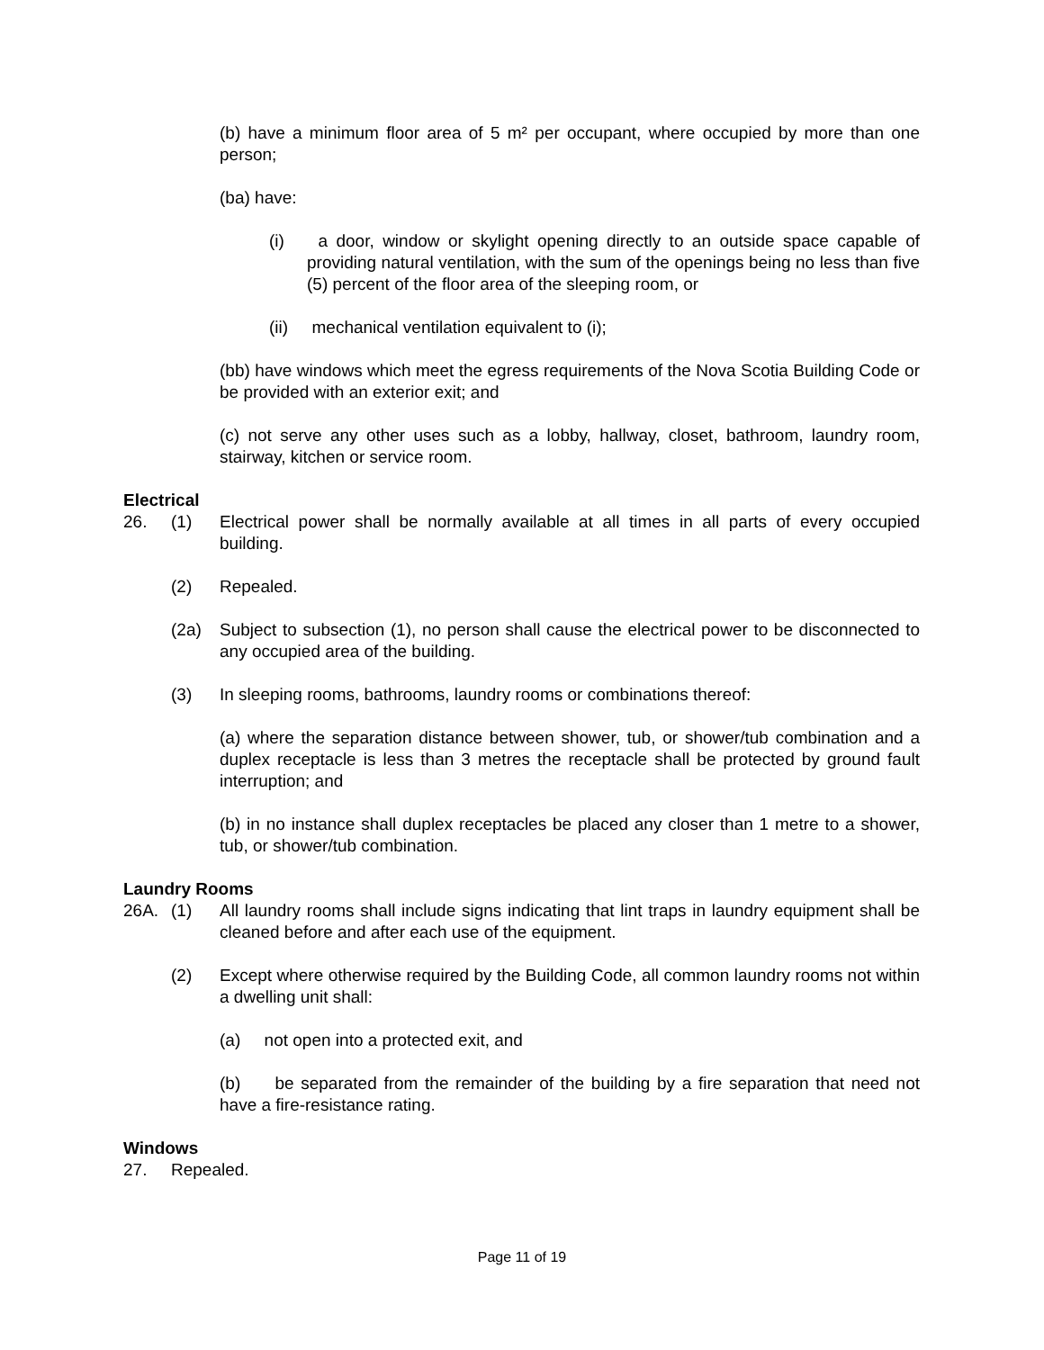(b) have a minimum floor area of 5 m² per occupant, where occupied by more than one person;
(ba) have:
(i) a door, window or skylight opening directly to an outside space capable of providing natural ventilation, with the sum of the openings being no less than five (5) percent of the floor area of the sleeping room, or
(ii) mechanical ventilation equivalent to (i);
(bb) have windows which meet the egress requirements of the Nova Scotia Building Code or be provided with an exterior exit; and
(c) not serve any other uses such as a lobby, hallway, closet, bathroom, laundry room, stairway, kitchen or service room.
Electrical
26. (1) Electrical power shall be normally available at all times in all parts of every occupied building.
(2) Repealed.
(2a) Subject to subsection (1), no person shall cause the electrical power to be disconnected to any occupied area of the building.
(3) In sleeping rooms, bathrooms, laundry rooms or combinations thereof:
(a) where the separation distance between shower, tub, or shower/tub combination and a duplex receptacle is less than 3 metres the receptacle shall be protected by ground fault interruption; and
(b) in no instance shall duplex receptacles be placed any closer than 1 metre to a shower, tub, or shower/tub combination.
Laundry Rooms
26A. (1) All laundry rooms shall include signs indicating that lint traps in laundry equipment shall be cleaned before and after each use of the equipment.
(2) Except where otherwise required by the Building Code, all common laundry rooms not within a dwelling unit shall:
(a) not open into a protected exit, and
(b) be separated from the remainder of the building by a fire separation that need not have a fire-resistance rating.
Windows
27. Repealed.
Page 11 of 19